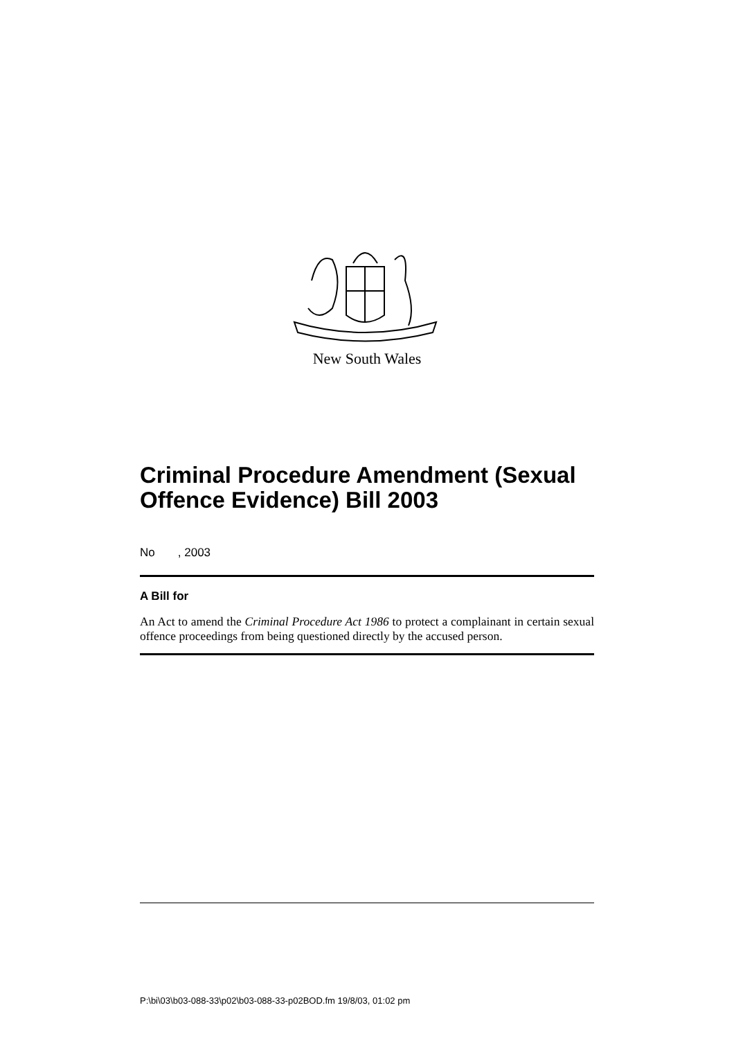New South Wales
Criminal Procedure Amendment (Sexual Offence Evidence) Bill 2003
No , 2003
A Bill for
An Act to amend the Criminal Procedure Act 1986 to protect a complainant in certain sexual offence proceedings from being questioned directly by the accused person.
P:\bi\03\b03-088-33\p02\b03-088-33-p02BOD.fm 19/8/03, 01:02 pm